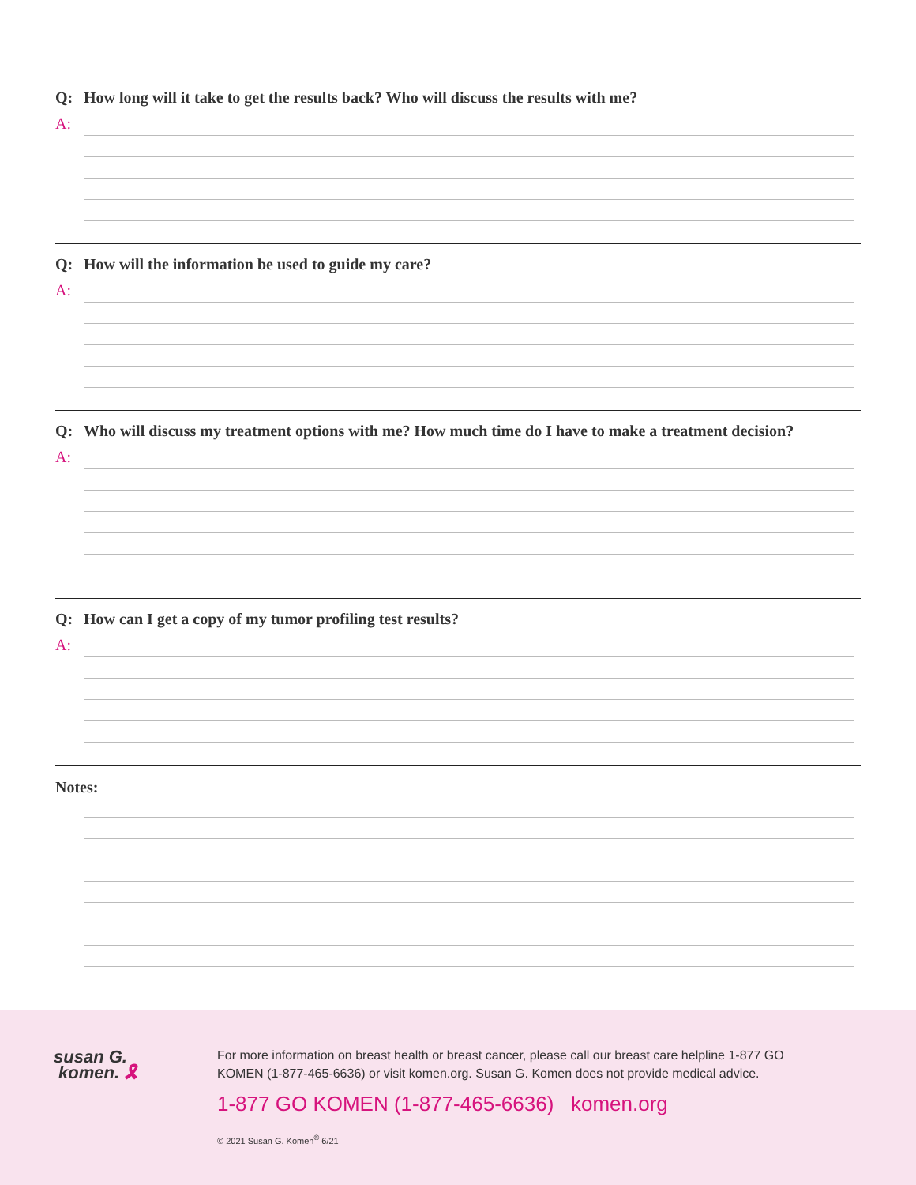Q: How long will it take to get the results back? Who will discuss the results with me?
A:
Q: How will the information be used to guide my care?
A:
Q: Who will discuss my treatment options with me? How much time do I have to make a treatment decision?
A:
Q: How can I get a copy of my tumor profiling test results?
A:
Notes:
susan G.
komen. 🎗
For more information on breast health or breast cancer, please call our breast care helpline 1-877 GO KOMEN (1-877-465-6636) or visit komen.org. Susan G. Komen does not provide medical advice.
1-877 GO KOMEN (1-877-465-6636) komen.org
© 2021 Susan G. Komen<sup>®</sup> 6/21